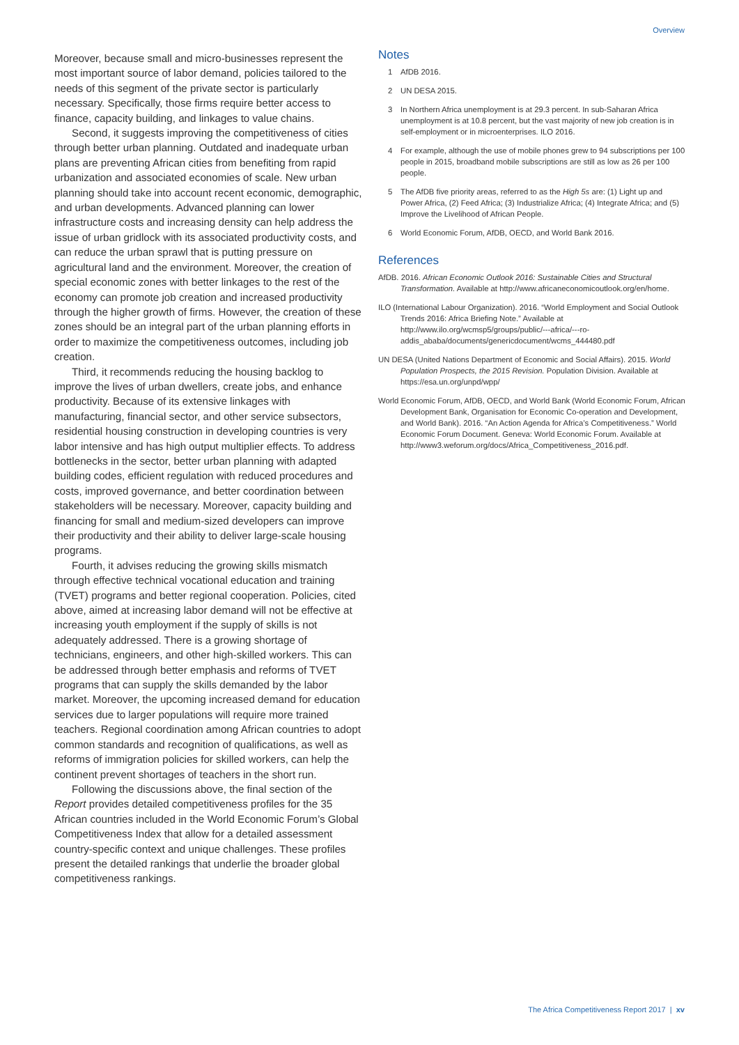Overview
Moreover, because small and micro-businesses represent the most important source of labor demand, policies tailored to the needs of this segment of the private sector is particularly necessary. Specifically, those firms require better access to finance, capacity building, and linkages to value chains.
Second, it suggests improving the competitiveness of cities through better urban planning. Outdated and inadequate urban plans are preventing African cities from benefiting from rapid urbanization and associated economies of scale. New urban planning should take into account recent economic, demographic, and urban developments. Advanced planning can lower infrastructure costs and increasing density can help address the issue of urban gridlock with its associated productivity costs, and can reduce the urban sprawl that is putting pressure on agricultural land and the environment. Moreover, the creation of special economic zones with better linkages to the rest of the economy can promote job creation and increased productivity through the higher growth of firms. However, the creation of these zones should be an integral part of the urban planning efforts in order to maximize the competitiveness outcomes, including job creation.
Third, it recommends reducing the housing backlog to improve the lives of urban dwellers, create jobs, and enhance productivity. Because of its extensive linkages with manufacturing, financial sector, and other service subsectors, residential housing construction in developing countries is very labor intensive and has high output multiplier effects. To address bottlenecks in the sector, better urban planning with adapted building codes, efficient regulation with reduced procedures and costs, improved governance, and better coordination between stakeholders will be necessary. Moreover, capacity building and financing for small and medium-sized developers can improve their productivity and their ability to deliver large-scale housing programs.
Fourth, it advises reducing the growing skills mismatch through effective technical vocational education and training (TVET) programs and better regional cooperation. Policies, cited above, aimed at increasing labor demand will not be effective at increasing youth employment if the supply of skills is not adequately addressed. There is a growing shortage of technicians, engineers, and other high-skilled workers. This can be addressed through better emphasis and reforms of TVET programs that can supply the skills demanded by the labor market. Moreover, the upcoming increased demand for education services due to larger populations will require more trained teachers. Regional coordination among African countries to adopt common standards and recognition of qualifications, as well as reforms of immigration policies for skilled workers, can help the continent prevent shortages of teachers in the short run.
Following the discussions above, the final section of the Report provides detailed competitiveness profiles for the 35 African countries included in the World Economic Forum’s Global Competitiveness Index that allow for a detailed assessment country-specific context and unique challenges. These profiles present the detailed rankings that underlie the broader global competitiveness rankings.
Notes
1 AfDB 2016.
2 UN DESA 2015.
3 In Northern Africa unemployment is at 29.3 percent. In sub-Saharan Africa unemployment is at 10.8 percent, but the vast majority of new job creation is in self-employment or in microenterprises. ILO 2016.
4 For example, although the use of mobile phones grew to 94 subscriptions per 100 people in 2015, broadband mobile subscriptions are still as low as 26 per 100 people.
5 The AfDB five priority areas, referred to as the High 5s are: (1) Light up and Power Africa, (2) Feed Africa; (3) Industrialize Africa; (4) Integrate Africa; and (5) Improve the Livelihood of African People.
6 World Economic Forum, AfDB, OECD, and World Bank 2016.
References
AfDB. 2016. African Economic Outlook 2016: Sustainable Cities and Structural Transformation. Available at http://www.africaneconomicoutlook.org/en/home.
ILO (International Labour Organization). 2016. “World Employment and Social Outlook Trends 2016: Africa Briefing Note.” Available at http://www.ilo.org/wcmsp5/groups/public/---africa/---ro-addis_ababa/documents/genericdocument/wcms_444480.pdf
UN DESA (United Nations Department of Economic and Social Affairs). 2015. World Population Prospects, the 2015 Revision. Population Division. Available at https://esa.un.org/unpd/wpp/
World Economic Forum, AfDB, OECD, and World Bank (World Economic Forum, African Development Bank, Organisation for Economic Co-operation and Development, and World Bank). 2016. “An Action Agenda for Africa’s Competitiveness.” World Economic Forum Document. Geneva: World Economic Forum. Available at http://www3.weforum.org/docs/Africa_Competitiveness_2016.pdf.
The Africa Competitiveness Report 2017 | xv